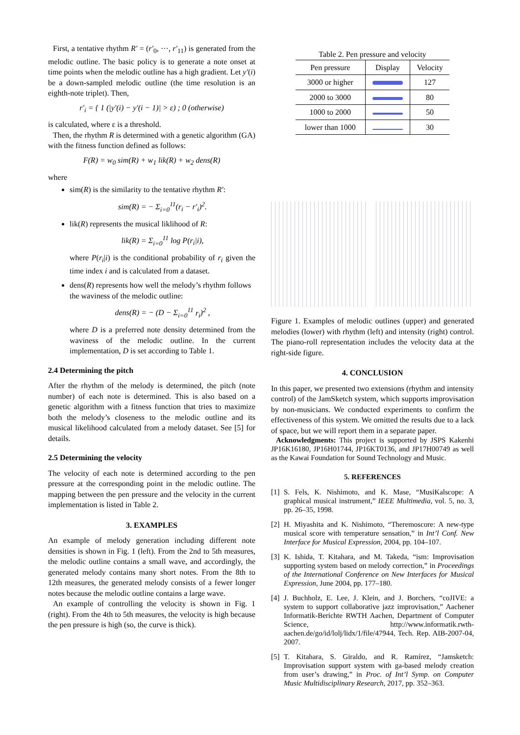First, a tentative rhythm R′ = (r′<sub>0</sub>, ···, r′<sub>11</sub>) is generated from the melodic outline. The basic policy is to generate a note onset at time points when the melodic outline has a high gradient. Let y′(i) be a down-sampled melodic outline (the time resolution is an eighth-note triplet). Then,
r′<sub>i</sub> = { 1 (|y′(i) − y′(i − 1)| > ε) ; 0 (otherwise)
is calculated, where ε is a threshold.
Then, the rhythm R is determined with a genetic algorithm (GA) with the fitness function defined as follows:
F(R) = w<sub>0</sub> sim(R) + w<sub>1</sub> lik(R) + w<sub>2</sub> dens(R)
where
sim(R) is the similarity to the tentative rhythm R′:
sim(R) = − Σ<sub>i=0</sub><sup>11</sup>(r<sub>i</sub> − r′<sub>i</sub>)<sup>2</sup>.
lik(R) represents the musical liklihood of R:
lik(R) = Σ<sub>i=0</sub><sup>11</sup> log P(r<sub>i</sub>|i),
where P(r<sub>i</sub>|i) is the conditional probability of r<sub>i</sub> given the time index i and is calculated from a dataset.
dens(R) represents how well the melody’s rhythm follows the waviness of the melodic outline:
dens(R) = − (D − Σ<sub>i=0</sub><sup>11</sup> r<sub>i</sub>)<sup>2</sup> ,
where D is a preferred note density determined from the waviness of the melodic outline. In the current implementation, D is set according to Table 1.
2.4 Determining the pitch
After the rhythm of the melody is determined, the pitch (note number) of each note is determined. This is also based on a genetic algorithm with a fitness function that tries to maximize both the melody’s closeness to the melodic outline and its musical likelihood calculated from a melody dataset. See [5] for details.
2.5 Determining the velocity
The velocity of each note is determined according to the pen pressure at the corresponding point in the melodic outline. The mapping between the pen pressure and the velocity in the current implementation is listed in Table 2.
3. EXAMPLES
An example of melody generation including different note densities is shown in Fig. 1 (left). From the 2nd to 5th measures, the melodic outline contains a small wave, and accordingly, the generated melody contains many short notes. From the 8th to 12th measures, the generated melody consists of a fewer longer notes because the melodic outline contains a large wave.
An example of controlling the velocity is shown in Fig. 1 (right). From the 4th to 5th measures, the velocity is high because the pen pressure is high (so, the curve is thick).
Table 2. Pen pressure and velocity
| Pen pressure | Display | Velocity |
| --- | --- | --- |
| 3000 or higher | | 127 |
| 2000 to 3000 | | 80 |
| 1000 to 2000 | | 50 |
| lower than 1000 | | 30 |
Figure 1. Examples of melodic outlines (upper) and generated melodies (lower) with rhythm (left) and intensity (right) control. The piano-roll representation includes the velocity data at the right-side figure.
4. CONCLUSION
In this paper, we presented two extensions (rhythm and intensity control) of the JamSketch system, which supports improvisation by non-musicians. We conducted experiments to confirm the effectiveness of this system. We omitted the results due to a lack of space, but we will report them in a separate paper.
Acknowledgments: This project is supported by JSPS Kakenhi JP16K16180, JP16H01744, JP16KT0136, and JP17H00749 as well as the Kawai Foundation for Sound Technology and Music.
5. REFERENCES
[1]
S. Fels, K. Nishimoto, and K. Mase, “MusiKalscope: A graphical musical instrument,” IEEE Multimedia, vol. 5, no. 3, pp. 26–35, 1998.
[2]
H. Miyashita and K. Nishimoto, “Theremoscore: A new-type musical score with temperature sensation,” in Int’l Conf. New Interface for Musical Expression, 2004, pp. 104–107.
[3]
K. Ishida, T. Kitahara, and M. Takeda, “ism: Improvisation supporting system based on melody correction,” in Proceedings of the International Conference on New Interfaces for Musical Expression, June 2004, pp. 177–180.
[4]
J. Buchholz, E. Lee, J. Klein, and J. Borchers, “coJIVE: a system to support collaborative jazz improvisation,” Aachener Informatik-Berichte RWTH Aachen, Department of Computer Science, http://www.informatik.rwth-aachen.de/go/id/lolj/lidx/1/file/47944, Tech. Rep. AIB-2007-04, 2007.
[5]
T. Kitahara, S. Giraldo, and R. Ramírez, “Jamsketch: Improvisation support system with ga-based melody creation from user’s drawing,” in Proc. of Int’l Symp. on Computer Music Multidisciplinary Research, 2017, pp. 352–363.